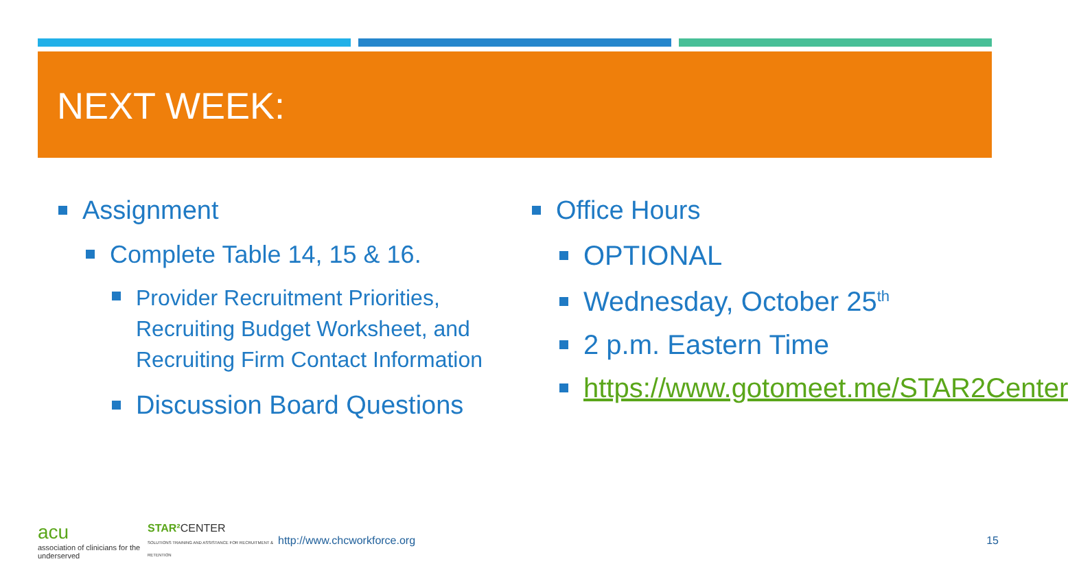NEXT WEEK:
Assignment
Complete Table 14, 15 & 16.
Provider Recruitment Priorities, Recruiting Budget Worksheet, and Recruiting Firm Contact Information
Discussion Board Questions
Office Hours
OPTIONAL
Wednesday, October 25<sup>th</sup>
2 p.m. Eastern Time
https://www.gotomeet.me/STAR2Center
acu
association of clinicians for the underserved
STAR² CENTER
SOLUTIONS TRAINING AND ASSISTANCE FOR RECRUITMENT & RETENTION
http://www.chcworkforce.org 15